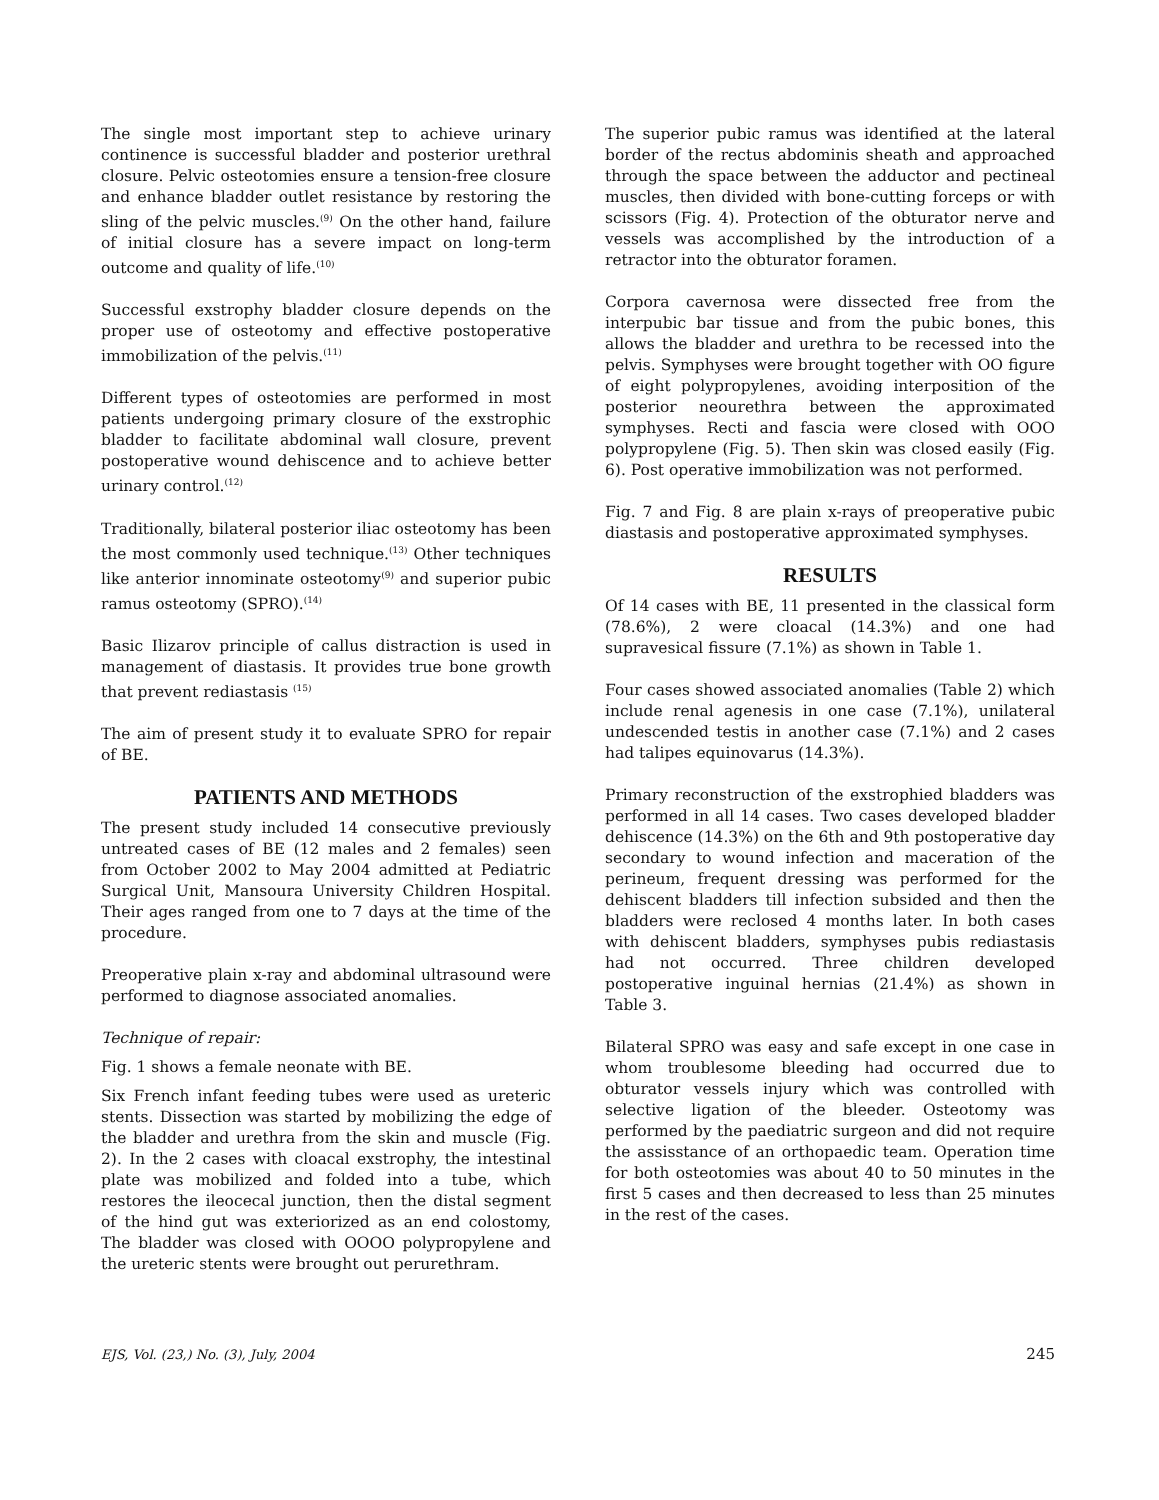The single most important step to achieve urinary continence is successful bladder and posterior urethral closure. Pelvic osteotomies ensure a tension-free closure and enhance bladder outlet resistance by restoring the sling of the pelvic muscles.<sup>(9)</sup> On the other hand, failure of initial closure has a severe impact on long-term outcome and quality of life.<sup>(10)</sup>
Successful exstrophy bladder closure depends on the proper use of osteotomy and effective postoperative immobilization of the pelvis.<sup>(11)</sup>
Different types of osteotomies are performed in most patients undergoing primary closure of the exstrophic bladder to facilitate abdominal wall closure, prevent postoperative wound dehiscence and to achieve better urinary control.<sup>(12)</sup>
Traditionally, bilateral posterior iliac osteotomy has been the most commonly used technique.<sup>(13)</sup> Other techniques like anterior innominate osteotomy<sup>(9)</sup> and superior pubic ramus osteotomy (SPRO).<sup>(14)</sup>
Basic Ilizarov principle of callus distraction is used in management of diastasis. It provides true bone growth that prevent rediastasis <sup>(15)</sup>
The aim of present study it to evaluate SPRO for repair of BE.
PATIENTS AND METHODS
The present study included 14 consecutive previously untreated cases of BE (12 males and 2 females) seen from October 2002 to May 2004 admitted at Pediatric Surgical Unit, Mansoura University Children Hospital. Their ages ranged from one to 7 days at the time of the procedure.
Preoperative plain x-ray and abdominal ultrasound were performed to diagnose associated anomalies.
Technique of repair:
Fig. 1 shows a female neonate with BE.
Six French infant feeding tubes were used as ureteric stents. Dissection was started by mobilizing the edge of the bladder and urethra from the skin and muscle (Fig. 2). In the 2 cases with cloacal exstrophy, the intestinal plate was mobilized and folded into a tube, which restores the ileocecal junction, then the distal segment of the hind gut was exteriorized as an end colostomy, The bladder was closed with OOOO polypropylene and the ureteric stents were brought out perurethram.
The superior pubic ramus was identified at the lateral border of the rectus abdominis sheath and approached through the space between the adductor and pectineal muscles, then divided with bone-cutting forceps or with scissors (Fig. 4). Protection of the obturator nerve and vessels was accomplished by the introduction of a retractor into the obturator foramen.
Corpora cavernosa were dissected free from the interpubic bar tissue and from the pubic bones, this allows the bladder and urethra to be recessed into the pelvis. Symphyses were brought together with OO figure of eight polypropylenes, avoiding interposition of the posterior neourethra between the approximated symphyses. Recti and fascia were closed with OOO polypropylene (Fig. 5). Then skin was closed easily (Fig. 6). Post operative immobilization was not performed.
Fig. 7 and Fig. 8 are plain x-rays of preoperative pubic diastasis and postoperative approximated symphyses.
RESULTS
Of 14 cases with BE, 11 presented in the classical form (78.6%), 2 were cloacal (14.3%) and one had supravesical fissure (7.1%) as shown in Table 1.
Four cases showed associated anomalies (Table 2) which include renal agenesis in one case (7.1%), unilateral undescended testis in another case (7.1%) and 2 cases had talipes equinovarus (14.3%).
Primary reconstruction of the exstrophied bladders was performed in all 14 cases. Two cases developed bladder dehiscence (14.3%) on the 6th and 9th postoperative day secondary to wound infection and maceration of the perineum, frequent dressing was performed for the dehiscent bladders till infection subsided and then the bladders were reclosed 4 months later. In both cases with dehiscent bladders, symphyses pubis rediastasis had not occurred. Three children developed postoperative inguinal hernias (21.4%) as shown in Table 3.
Bilateral SPRO was easy and safe except in one case in whom troublesome bleeding had occurred due to obturator vessels injury which was controlled with selective ligation of the bleeder. Osteotomy was performed by the paediatric surgeon and did not require the assisstance of an orthopaedic team. Operation time for both osteotomies was about 40 to 50 minutes in the first 5 cases and then decreased to less than 25 minutes in the rest of the cases.
EJS, Vol. (23,) No. (3), July, 2004 245